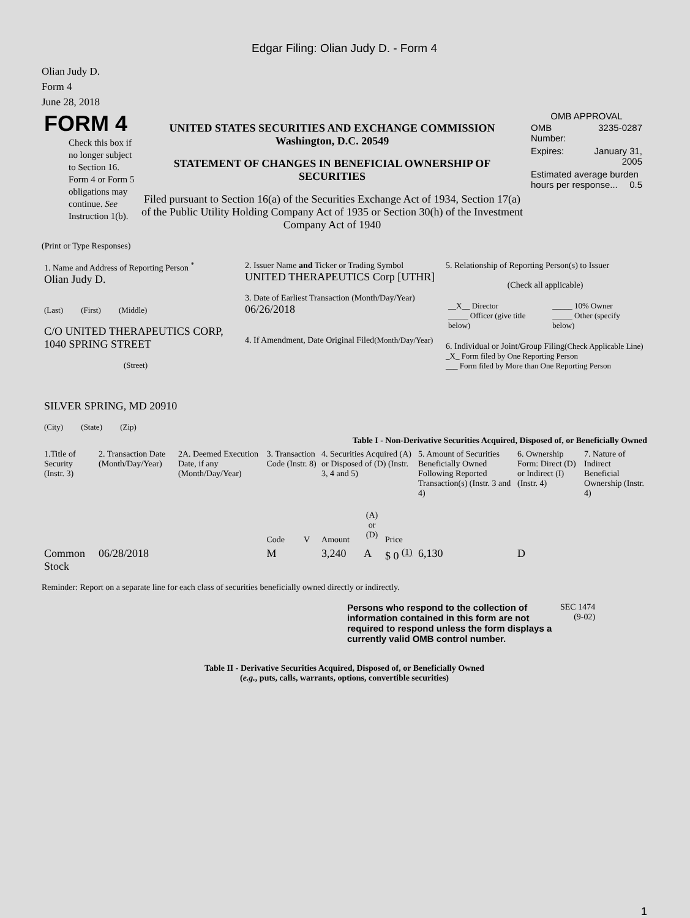Edgar Filing: Olian Judy D. - Form 4
Olian Judy D.
Form 4
June 28, 2018
| FORM 4 Check this box if no longer subject to Section 16. Form 4 or Form 5 obligations may continue. See Instruction 1(b). | UNITED STATES SECURITIES AND EXCHANGE COMMISSION Washington, D.C. 20549 STATEMENT OF CHANGES IN BENEFICIAL OWNERSHIP OF SECURITIES Filed pursuant to Section 16(a) of the Securities Exchange Act of 1934, Section 17(a) of the Public Utility Holding Company Act of 1935 or Section 30(h) of the Investment Company Act of 1940 | OMB APPROVAL / OMB Number: / 3235-0287 / / Expires: / January 31, 2005 / / Estimated average burden hours per response... 0.5 / / |
(Print or Type Responses)
| 1. Name and Address of Reporting Person <sup>*</sup> Olian Judy D. (Last) (First) (Middle) C/O UNITED THERAPEUTICS CORP, 1040 SPRING STREET (Street) SILVER SPRING, MD 20910 (City) (State) (Zip) | 2. Issuer Name and Ticker or Trading Symbol UNITED THERAPEUTICS Corp [UTHR] 3. Date of Earliest Transaction (Month/Day/Year) 06/26/2018 4. If Amendment, Date Original Filed (Month/Day/Year) | 5. Relationship of Reporting Person(s) to Issuer (Check all applicable) / __X__ Director _____ Officer (give title below) / _____ 10% Owner _____ Other (specify below) / 6. Individual or Joint/Group Filing (Check Applicable Line) _X_ Form filed by One Reporting Person ___ Form filed by More than One Reporting Person |
Table I - Non-Derivative Securities Acquired, Disposed of, or Beneficially Owned
| 1.Title of Security (Instr. 3) | 2. Transaction Date (Month/Day/Year) | 2A. Deemed Execution Date, if any (Month/Day/Year) | 3. Transaction Code (Instr. 8) | | 4. Securities Acquired (A) or Disposed of (D) (Instr. 3, 4 and 5) | | | 5. Amount of Securities Beneficially Owned Following Reported Transaction(s) (Instr. 3 and 4) | 6. Ownership Form: Direct (D) or Indirect (I) (Instr. 4) | 7. Nature of Indirect Beneficial Ownership (Instr. 4) |
| | | | Code | V | Amount | (A) or (D) | Price | | | |
| Common Stock | 06/28/2018 | | M | | 3,240 | A | $ 0 <sup>(1)</sup> | 6,130 | D | |
Reminder: Report on a separate line for each class of securities beneficially owned directly or indirectly.
| Persons who respond to the collection of information contained in this form are not required to respond unless the form displays a currently valid OMB control number. | SEC 1474 (9-02) |
Table II - Derivative Securities Acquired, Disposed of, or Beneficially Owned
(e.g., puts, calls, warrants, options, convertible securities)
1